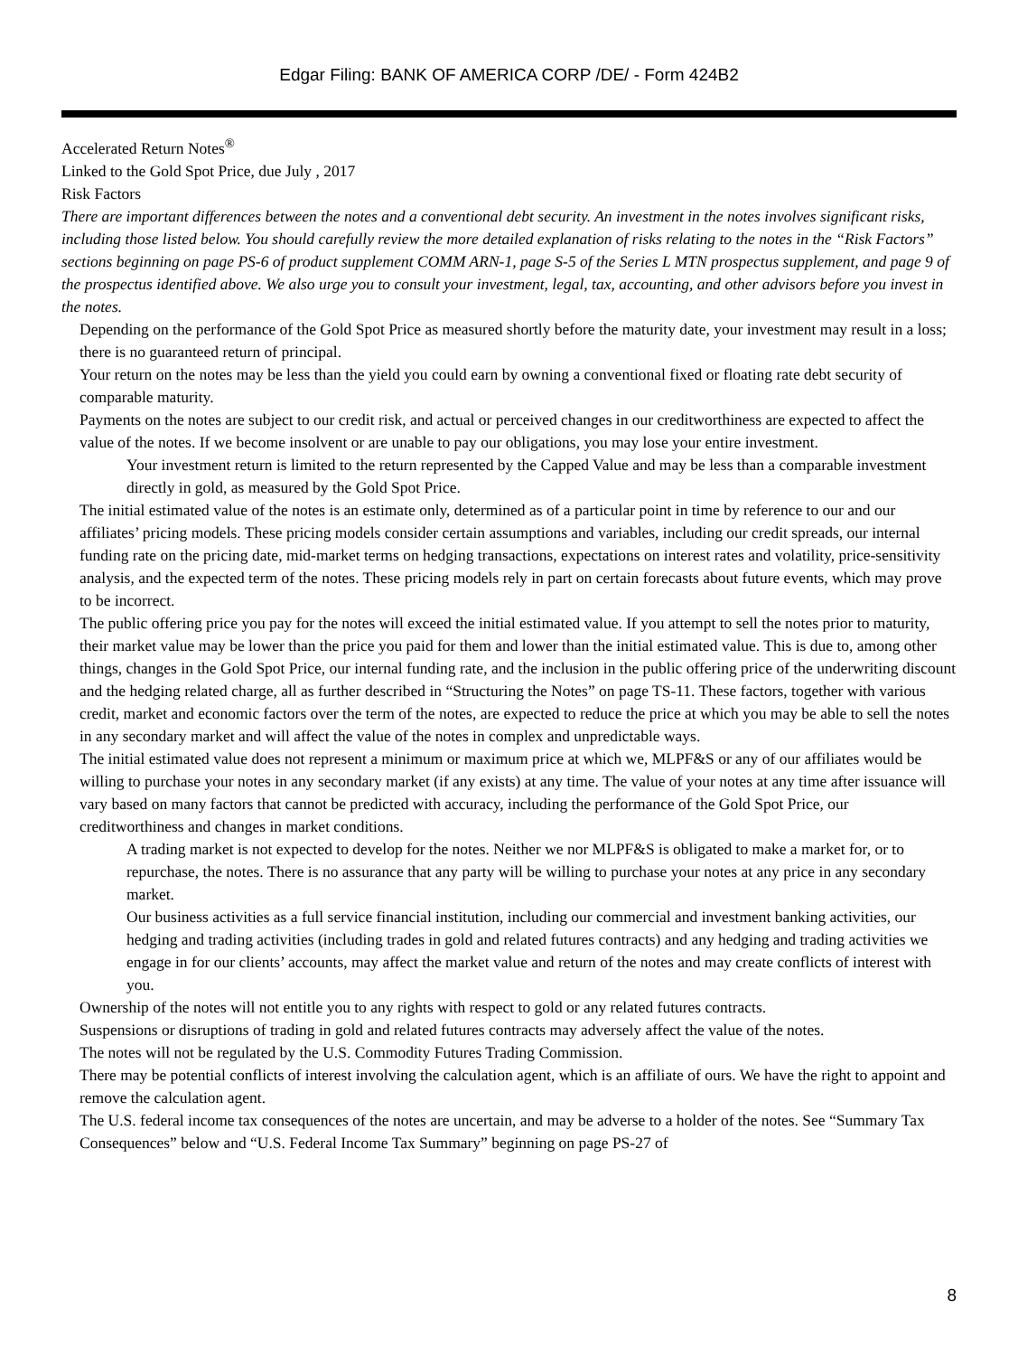Edgar Filing: BANK OF AMERICA CORP /DE/ - Form 424B2
Accelerated Return Notes<sup>®</sup>
Linked to the Gold Spot Price, due July , 2017
Risk Factors
There are important differences between the notes and a conventional debt security. An investment in the notes involves significant risks, including those listed below. You should carefully review the more detailed explanation of risks relating to the notes in the “Risk Factors” sections beginning on page PS-6 of product supplement COMM ARN-1, page S-5 of the Series L MTN prospectus supplement, and page 9 of the prospectus identified above. We also urge you to consult your investment, legal, tax, accounting, and other advisors before you invest in the notes.
Depending on the performance of the Gold Spot Price as measured shortly before the maturity date, your investment may result in a loss; there is no guaranteed return of principal.
Your return on the notes may be less than the yield you could earn by owning a conventional fixed or floating rate debt security of comparable maturity.
Payments on the notes are subject to our credit risk, and actual or perceived changes in our creditworthiness are expected to affect the value of the notes. If we become insolvent or are unable to pay our obligations, you may lose your entire investment.
Your investment return is limited to the return represented by the Capped Value and may be less than a comparable investment directly in gold, as measured by the Gold Spot Price.
The initial estimated value of the notes is an estimate only, determined as of a particular point in time by reference to our and our affiliates’ pricing models. These pricing models consider certain assumptions and variables, including our credit spreads, our internal funding rate on the pricing date, mid-market terms on hedging transactions, expectations on interest rates and volatility, price-sensitivity analysis, and the expected term of the notes. These pricing models rely in part on certain forecasts about future events, which may prove to be incorrect.
The public offering price you pay for the notes will exceed the initial estimated value. If you attempt to sell the notes prior to maturity, their market value may be lower than the price you paid for them and lower than the initial estimated value. This is due to, among other things, changes in the Gold Spot Price, our internal funding rate, and the inclusion in the public offering price of the underwriting discount and the hedging related charge, all as further described in “Structuring the Notes” on page TS-11. These factors, together with various credit, market and economic factors over the term of the notes, are expected to reduce the price at which you may be able to sell the notes in any secondary market and will affect the value of the notes in complex and unpredictable ways.
The initial estimated value does not represent a minimum or maximum price at which we, MLPF&S or any of our affiliates would be willing to purchase your notes in any secondary market (if any exists) at any time. The value of your notes at any time after issuance will vary based on many factors that cannot be predicted with accuracy, including the performance of the Gold Spot Price, our creditworthiness and changes in market conditions.
A trading market is not expected to develop for the notes. Neither we nor MLPF&S is obligated to make a market for, or to repurchase, the notes. There is no assurance that any party will be willing to purchase your notes at any price in any secondary market.
Our business activities as a full service financial institution, including our commercial and investment banking activities, our hedging and trading activities (including trades in gold and related futures contracts) and any hedging and trading activities we engage in for our clients’ accounts, may affect the market value and return of the notes and may create conflicts of interest with you.
Ownership of the notes will not entitle you to any rights with respect to gold or any related futures contracts.
Suspensions or disruptions of trading in gold and related futures contracts may adversely affect the value of the notes.
The notes will not be regulated by the U.S. Commodity Futures Trading Commission.
There may be potential conflicts of interest involving the calculation agent, which is an affiliate of ours. We have the right to appoint and remove the calculation agent.
The U.S. federal income tax consequences of the notes are uncertain, and may be adverse to a holder of the notes. See “Summary Tax Consequences” below and “U.S. Federal Income Tax Summary” beginning on page PS-27 of
8